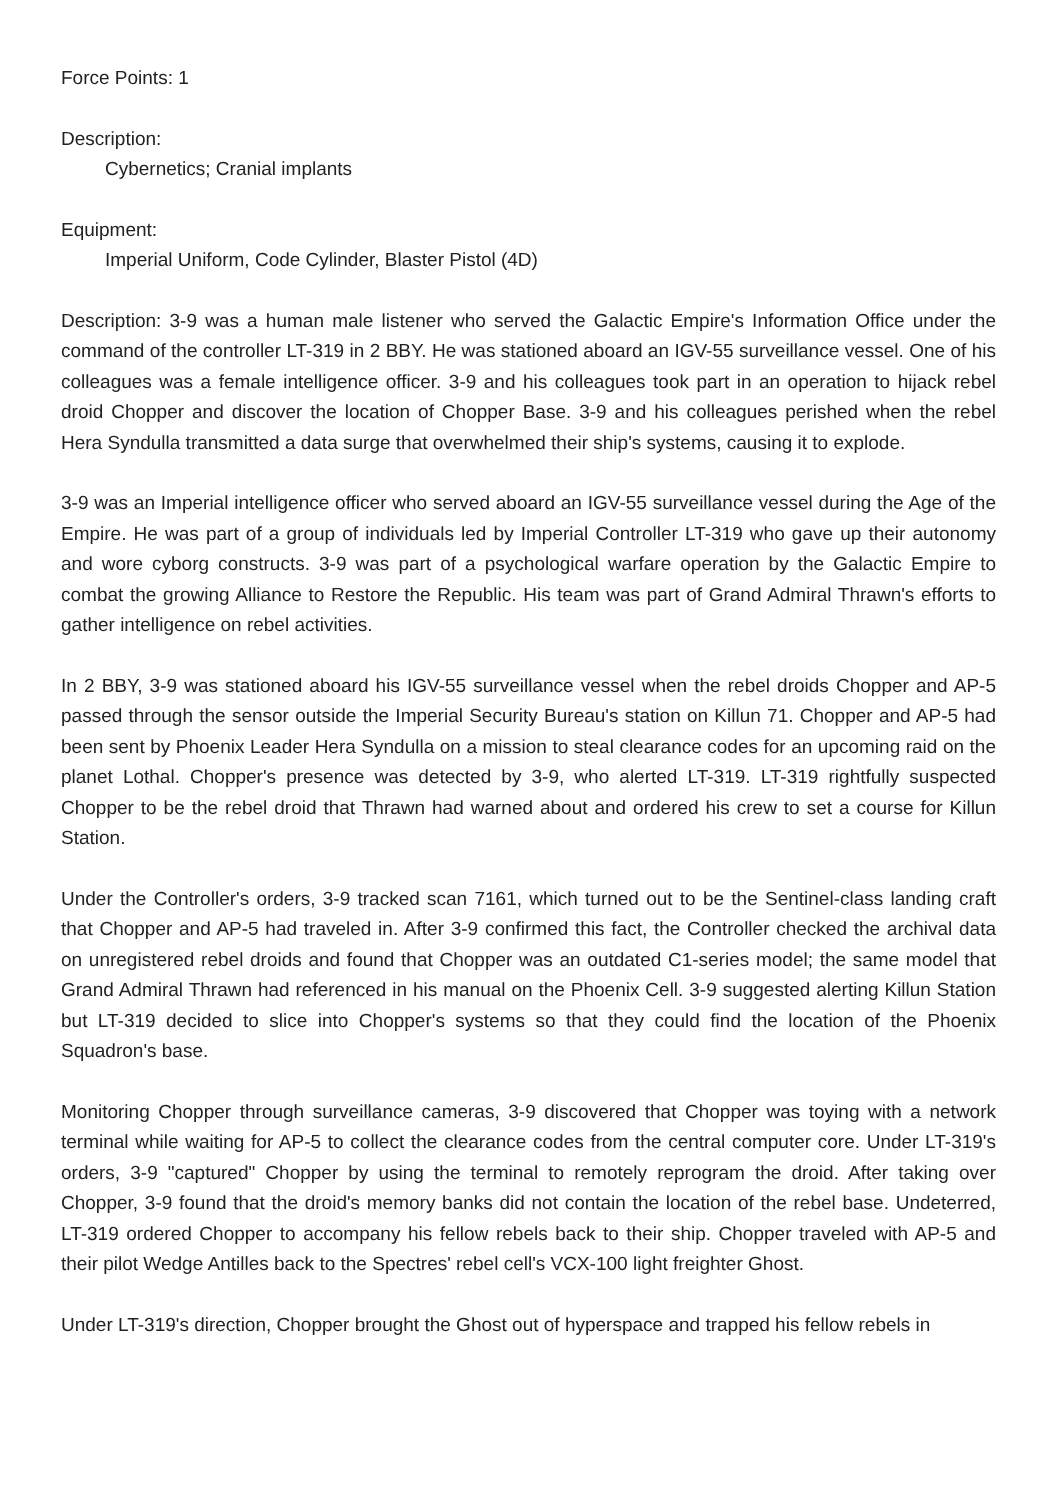Force Points: 1
Description:
Cybernetics; Cranial implants
Equipment:
Imperial Uniform, Code Cylinder, Blaster Pistol (4D)
Description: 3-9 was a human male listener who served the Galactic Empire's Information Office under the command of the controller LT-319 in 2 BBY. He was stationed aboard an IGV-55 surveillance vessel. One of his colleagues was a female intelligence officer. 3-9 and his colleagues took part in an operation to hijack rebel droid Chopper and discover the location of Chopper Base. 3-9 and his colleagues perished when the rebel Hera Syndulla transmitted a data surge that overwhelmed their ship's systems, causing it to explode.
3-9 was an Imperial intelligence officer who served aboard an IGV-55 surveillance vessel during the Age of the Empire. He was part of a group of individuals led by Imperial Controller LT-319 who gave up their autonomy and wore cyborg constructs. 3-9 was part of a psychological warfare operation by the Galactic Empire to combat the growing Alliance to Restore the Republic. His team was part of Grand Admiral Thrawn's efforts to gather intelligence on rebel activities.
In 2 BBY, 3-9 was stationed aboard his IGV-55 surveillance vessel when the rebel droids Chopper and AP-5 passed through the sensor outside the Imperial Security Bureau's station on Killun 71. Chopper and AP-5 had been sent by Phoenix Leader Hera Syndulla on a mission to steal clearance codes for an upcoming raid on the planet Lothal. Chopper's presence was detected by 3-9, who alerted LT-319. LT-319 rightfully suspected Chopper to be the rebel droid that Thrawn had warned about and ordered his crew to set a course for Killun Station.
Under the Controller's orders, 3-9 tracked scan 7161, which turned out to be the Sentinel-class landing craft that Chopper and AP-5 had traveled in. After 3-9 confirmed this fact, the Controller checked the archival data on unregistered rebel droids and found that Chopper was an outdated C1-series model; the same model that Grand Admiral Thrawn had referenced in his manual on the Phoenix Cell. 3-9 suggested alerting Killun Station but LT-319 decided to slice into Chopper's systems so that they could find the location of the Phoenix Squadron's base.
Monitoring Chopper through surveillance cameras, 3-9 discovered that Chopper was toying with a network terminal while waiting for AP-5 to collect the clearance codes from the central computer core. Under LT-319's orders, 3-9 "captured" Chopper by using the terminal to remotely reprogram the droid. After taking over Chopper, 3-9 found that the droid's memory banks did not contain the location of the rebel base. Undeterred, LT-319 ordered Chopper to accompany his fellow rebels back to their ship. Chopper traveled with AP-5 and their pilot Wedge Antilles back to the Spectres' rebel cell's VCX-100 light freighter Ghost.
Under LT-319's direction, Chopper brought the Ghost out of hyperspace and trapped his fellow rebels in